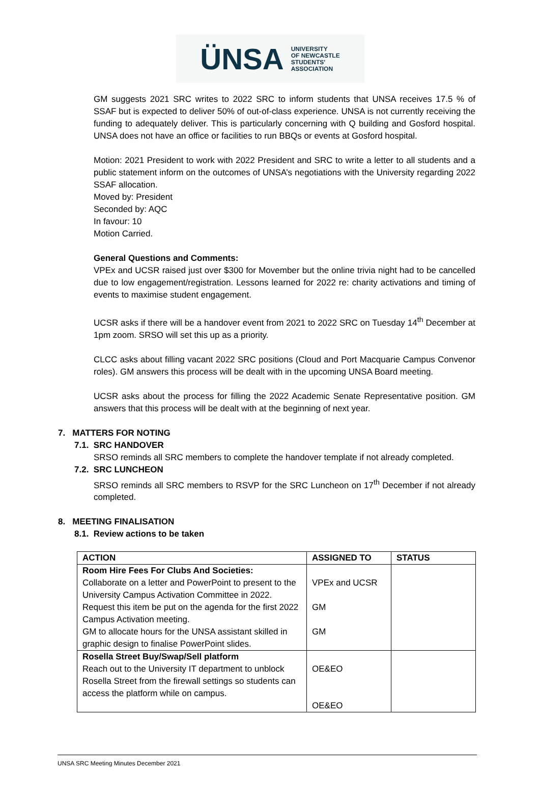ÜNSA UNIVERSITY
OF NEWCASTLE
STUDENTS'
ASSOCIATION
GM suggests 2021 SRC writes to 2022 SRC to inform students that UNSA receives 17.5 % of SSAF but is expected to deliver 50% of out-of-class experience. UNSA is not currently receiving the funding to adequately deliver. This is particularly concerning with Q building and Gosford hospital. UNSA does not have an office or facilities to run BBQs or events at Gosford hospital.
Motion: 2021 President to work with 2022 President and SRC to write a letter to all students and a public statement inform on the outcomes of UNSA’s negotiations with the University regarding 2022 SSAF allocation.
Moved by: President
Seconded by: AQC
In favour: 10
Motion Carried.
General Questions and Comments:
VPEx and UCSR raised just over $300 for Movember but the online trivia night had to be cancelled due to low engagement/registration. Lessons learned for 2022 re: charity activations and timing of events to maximise student engagement.
UCSR asks if there will be a handover event from 2021 to 2022 SRC on Tuesday 14<sup>th</sup> December at 1pm zoom. SRSO will set this up as a priority.
CLCC asks about filling vacant 2022 SRC positions (Cloud and Port Macquarie Campus Convenor roles). GM answers this process will be dealt with in the upcoming UNSA Board meeting.
UCSR asks about the process for filling the 2022 Academic Senate Representative position. GM answers that this process will be dealt with at the beginning of next year.
7. MATTERS FOR NOTING
7.1. SRC HANDOVER
SRSO reminds all SRC members to complete the handover template if not already completed.
7.2. SRC LUNCHEON
SRSO reminds all SRC members to RSVP for the SRC Luncheon on 17<sup>th</sup> December if not already completed.
8. MEETING FINALISATION
8.1. Review actions to be taken
| ACTION | ASSIGNED TO | STATUS |
| --- | --- | --- |
| Room Hire Fees For Clubs And Societies: | | |
| Collaborate on a letter and PowerPoint to present to the University Campus Activation Committee in 2022. | VPEx and UCSR | |
| Request this item be put on the agenda for the first 2022 Campus Activation meeting. | GM | |
| GM to allocate hours for the UNSA assistant skilled in graphic design to finalise PowerPoint slides. | GM | |
| Rosella Street Buy/Swap/Sell platform | | |
| Reach out to the University IT department to unblock Rosella Street from the firewall settings so students can access the platform while on campus. | OE&EO | |
| | OE&EO | |
UNSA SRC Meeting Minutes December 2021